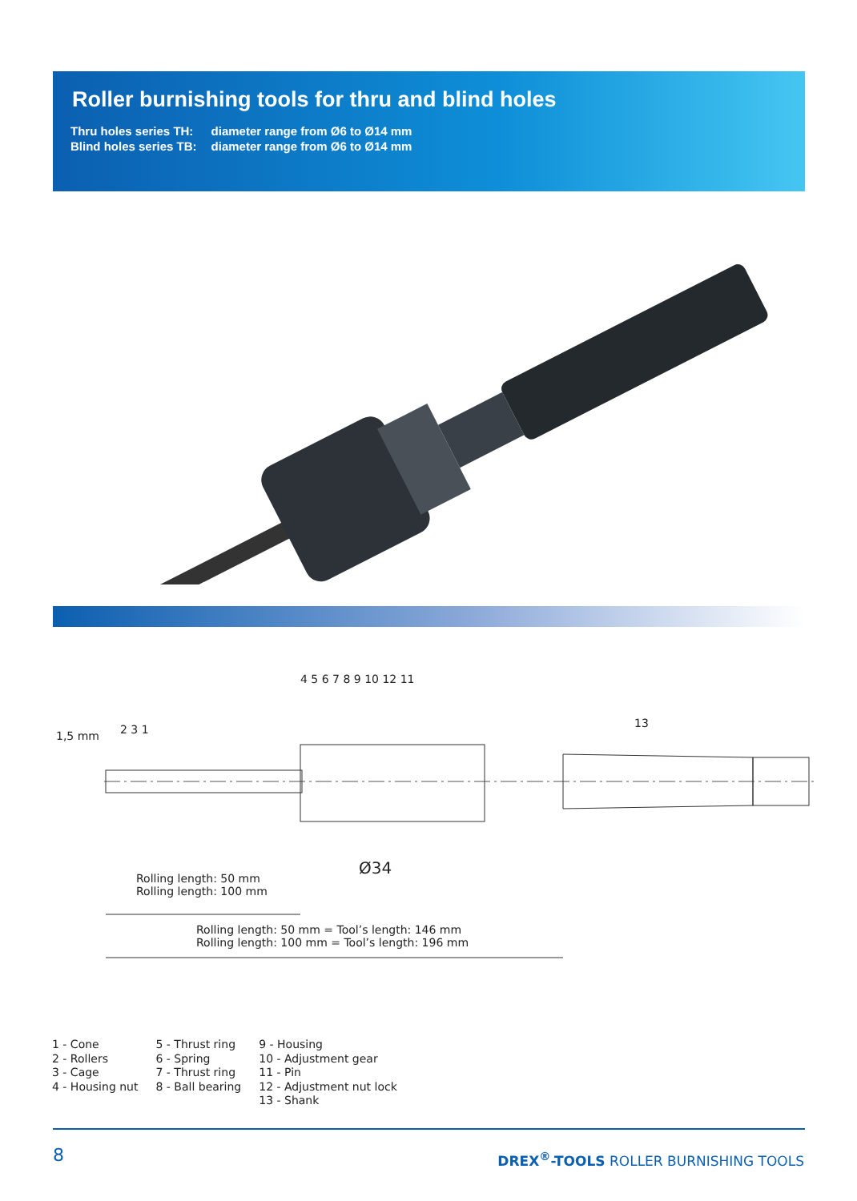Roller burnishing tools for thru and blind holes
| Thru holes series TH: | diameter range from Ø6 to Ø14 mm |
| Blind holes series TB: | diameter range from Ø6 to Ø14 mm |
4 5 6 7 8 9 10 12 11
1,5 mm 2 3 1 13
Ø34
Rolling length: 50 mm
Rolling length: 100 mm
Rolling length: 50 mm = Tool’s length: 146 mm
Rolling length: 100 mm = Tool’s length: 196 mm
1 - Cone
2 - Rollers
3 - Cage
4 - Housing nut
5 - Thrust ring
6 - Spring
7 - Thrust ring
8 - Ball bearing
9 - Housing
10 - Adjustment gear
11 - Pin
12 - Adjustment nut lock
13 - Shank
8
DREX<sup>®</sup>-TOOLS ROLLER BURNISHING TOOLS